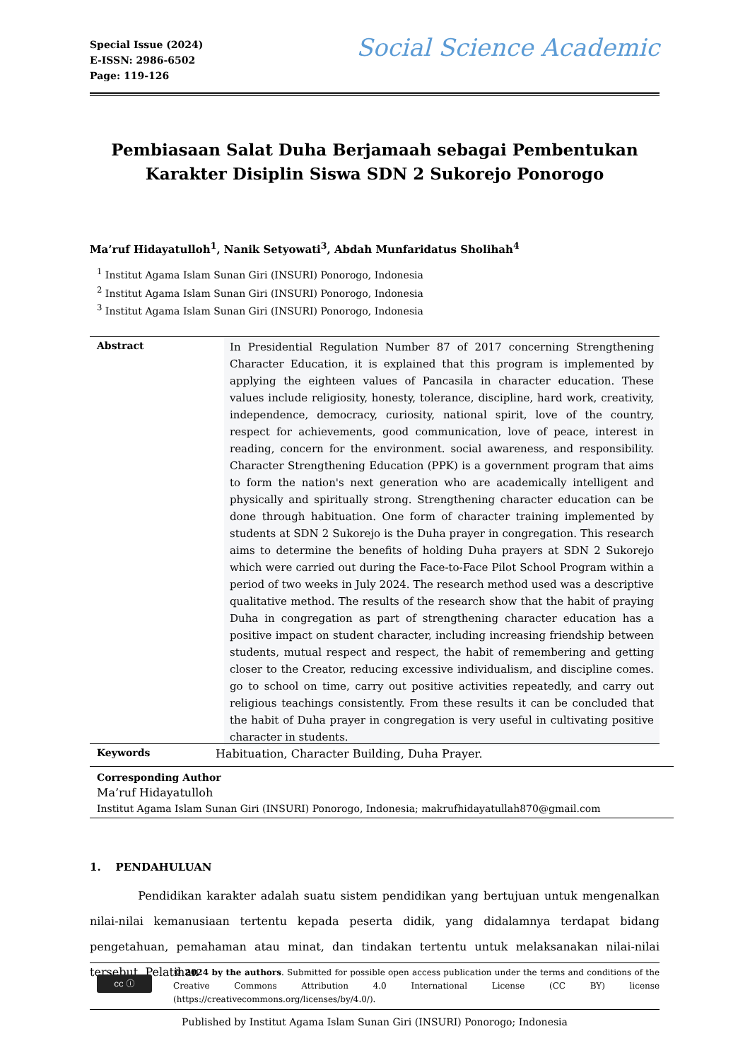Special Issue (2024)
E-ISSN: 2986-6502
Page: 119-126
Social Science Academic
Pembiasaan Salat Duha Berjamaah sebagai Pembentukan Karakter Disiplin Siswa SDN 2 Sukorejo Ponorogo
Ma’ruf Hidayatulloh<sup>1</sup>, Nanik Setyowati<sup>3</sup>, Abdah Munfaridatus Sholihah<sup>4</sup>
<sup>1</sup> Institut Agama Islam Sunan Giri (INSURI) Ponorogo, Indonesia
<sup>2</sup> Institut Agama Islam Sunan Giri (INSURI) Ponorogo, Indonesia
<sup>3</sup> Institut Agama Islam Sunan Giri (INSURI) Ponorogo, Indonesia
Abstract
In Presidential Regulation Number 87 of 2017 concerning Strengthening Character Education, it is explained that this program is implemented by applying the eighteen values of Pancasila in character education. These values include religiosity, honesty, tolerance, discipline, hard work, creativity, independence, democracy, curiosity, national spirit, love of the country, respect for achievements, good communication, love of peace, interest in reading, concern for the environment. social awareness, and responsibility. Character Strengthening Education (PPK) is a government program that aims to form the nation's next generation who are academically intelligent and physically and spiritually strong. Strengthening character education can be done through habituation. One form of character training implemented by students at SDN 2 Sukorejo is the Duha prayer in congregation. This research aims to determine the benefits of holding Duha prayers at SDN 2 Sukorejo which were carried out during the Face-to-Face Pilot School Program within a period of two weeks in July 2024. The research method used was a descriptive qualitative method. The results of the research show that the habit of praying Duha in congregation as part of strengthening character education has a positive impact on student character, including increasing friendship between students, mutual respect and respect, the habit of remembering and getting closer to the Creator, reducing excessive individualism, and discipline comes. go to school on time, carry out positive activities repeatedly, and carry out religious teachings consistently. From these results it can be concluded that the habit of Duha prayer in congregation is very useful in cultivating positive character in students.
Keywords Habituation, Character Building, Duha Prayer.
Corresponding Author
Ma’ruf Hidayatulloh
Institut Agama Islam Sunan Giri (INSURI) Ponorogo, Indonesia; makrufhidayatullah870@gmail.com
1. PENDAHULUAN
Pendidikan karakter adalah suatu sistem pendidikan yang bertujuan untuk mengenalkan nilai-nilai kemanusiaan tertentu kepada peserta didik, yang didalamnya terdapat bidang pengetahuan, pemahaman atau minat, dan tindakan tertentu untuk melaksanakan nilai-nilai tersebut. Pelatihan
cc ⓘ
© 2024 by the authors. Submitted for possible open access publication under the terms and conditions of the Creative Commons Attribution 4.0 International License (CC BY) license (https://creativecommons.org/licenses/by/4.0/).
Published by Institut Agama Islam Sunan Giri (INSURI) Ponorogo; Indonesia